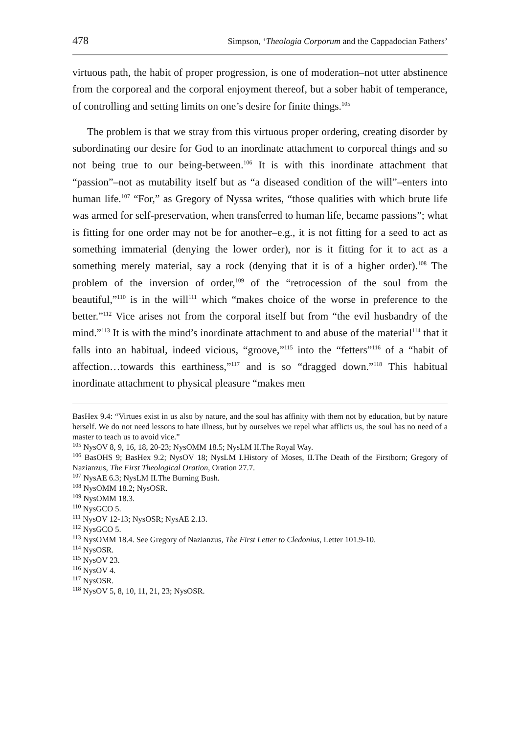478 Simpson, ‘Theologia Corporum and the Cappadocian Fathers’
virtuous path, the habit of proper progression, is one of moderation–not utter abstinence from the corporeal and the corporal enjoyment thereof, but a sober habit of temperance, of controlling and setting limits on one’s desire for finite things.<sup>105</sup>
The problem is that we stray from this virtuous proper ordering, creating disorder by subordinating our desire for God to an inordinate attachment to corporeal things and so not being true to our being-between.<sup>106</sup> It is with this inordinate attachment that “passion”–not as mutability itself but as “a diseased condition of the will”–enters into human life.<sup>107</sup> “For,” as Gregory of Nyssa writes, “those qualities with which brute life was armed for self-preservation, when transferred to human life, became passions”; what is fitting for one order may not be for another–e.g., it is not fitting for a seed to act as something immaterial (denying the lower order), nor is it fitting for it to act as a something merely material, say a rock (denying that it is of a higher order).<sup>108</sup> The problem of the inversion of order,<sup>109</sup> of the “retrocession of the soul from the beautiful,”<sup>110</sup> is in the will<sup>111</sup> which “makes choice of the worse in preference to the better.”<sup>112</sup> Vice arises not from the corporal itself but from “the evil husbandry of the mind.”<sup>113</sup> It is with the mind’s inordinate attachment to and abuse of the material<sup>114</sup> that it falls into an habitual, indeed vicious, “groove,”<sup>115</sup> into the “fetters”<sup>116</sup> of a “habit of affection…towards this earthiness,”<sup>117</sup> and is so “dragged down.”<sup>118</sup> This habitual inordinate attachment to physical pleasure “makes men
BasHex 9.4: “Virtues exist in us also by nature, and the soul has affinity with them not by education, but by nature herself. We do not need lessons to hate illness, but by ourselves we repel what afflicts us, the soul has no need of a master to teach us to avoid vice.”
<sup>105</sup> NysOV 8, 9, 16, 18, 20-23; NysOMM 18.5; NysLM II.The Royal Way.
<sup>106</sup> BasOHS 9; BasHex 9.2; NysOV 18; NysLM I.History of Moses, II.The Death of the Firstborn; Gregory of Nazianzus, The First Theological Oration, Oration 27.7.
<sup>107</sup> NysAE 6.3; NysLM II.The Burning Bush.
<sup>108</sup> NysOMM 18.2; NysOSR.
<sup>109</sup> NysOMM 18.3.
<sup>110</sup> NysGCO 5.
<sup>111</sup> NysOV 12-13; NysOSR; NysAE 2.13.
<sup>112</sup> NysGCO 5.
<sup>113</sup> NysOMM 18.4. See Gregory of Nazianzus, The First Letter to Cledonius, Letter 101.9-10.
<sup>114</sup> NysOSR.
<sup>115</sup> NysOV 23.
<sup>116</sup> NysOV 4.
<sup>117</sup> NysOSR.
<sup>118</sup> NysOV 5, 8, 10, 11, 21, 23; NysOSR.